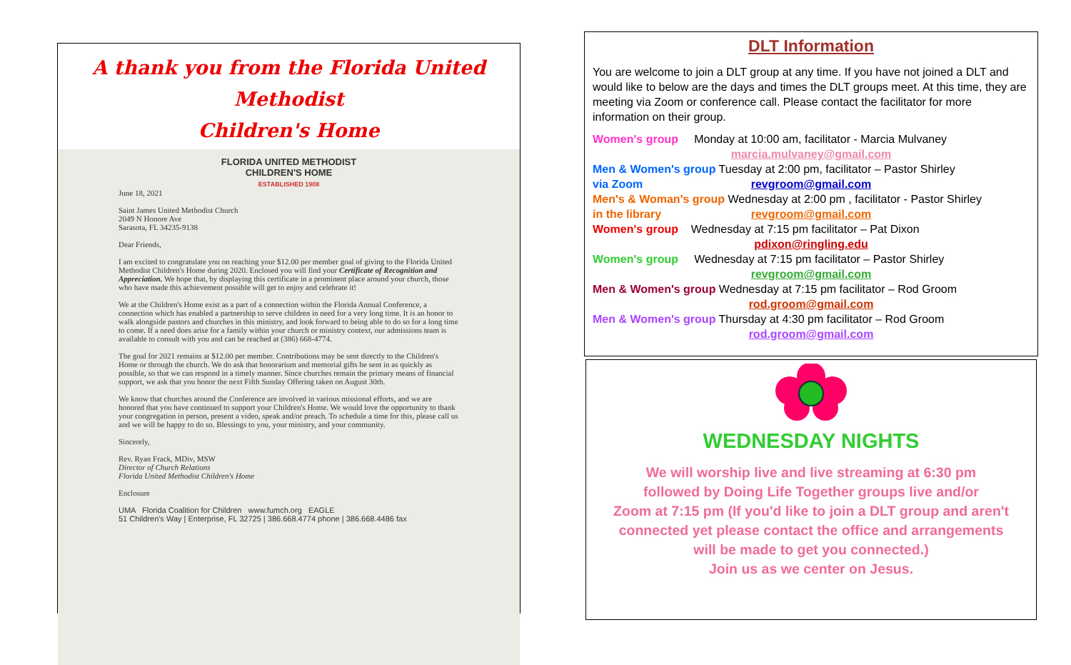A thank you from the Florida United Methodist
Children's Home
FLORIDA UNITED METHODIST
CHILDREN'S HOME
ESTABLISHED 1908
June 18, 2021
Saint James United Methodist Church
2049 N Honore Ave
Sarasota, FL 34235-9138
Dear Friends,
I am excited to congratulate you on reaching your $12.00 per member goal of giving to the Florida United Methodist Children's Home during 2020. Enclosed you will find your Certificate of Recognition and Appreciation. We hope that, by displaying this certificate in a prominent place around your church, those who have made this achievement possible will get to enjoy and celebrate it!
We at the Children's Home exist as a part of a connection within the Florida Annual Conference, a connection which has enabled a partnership to serve children in need for a very long time. It is an honor to walk alongside pastors and churches in this ministry, and look forward to being able to do so for a long time to come. If a need does arise for a family within your church or ministry context, our admissions team is available to consult with you and can be reached at (386) 668-4774.
The goal for 2021 remains at $12.00 per member. Contributions may be sent directly to the Children's Home or through the church. We do ask that honorarium and memorial gifts be sent in as quickly as possible, so that we can respond in a timely manner. Since churches remain the primary means of financial support, we ask that you honor the next Fifth Sunday Offering taken on August 30th.
We know that churches around the Conference are involved in various missional efforts, and we are honored that you have continued to support your Children's Home. We would love the opportunity to thank your congregation in person, present a video, speak and/or preach. To schedule a time for this, please call us and we will be happy to do so. Blessings to you, your ministry, and your community.
Sincerely,
Rev. Ryan Frack, MDiv, MSW
Director of Church Relations
Florida United Methodist Children's Home
Enclosure
UMA Florida Coalition for Children www.fumch.org EAGLE
51 Children's Way | Enterprise, FL 32725 | 386.668.4774 phone | 386.668.4486 fax
DLT Information
You are welcome to join a DLT group at any time. If you have not joined a DLT and would like to below are the days and times the DLT groups meet. At this time, they are meeting via Zoom or conference call. Please contact the facilitator for more information on their group.
Women's group Monday at 10:00 am, facilitator - Marcia Mulvaney
marcia.mulvaney@gmail.com
Men & Women's group Tuesday at 2:00 pm, facilitator – Pastor Shirley
via Zoom
revgroom@gmail.com
Men's & Woman's group Wednesday at 2:00 pm , facilitator - Pastor Shirley
in the library
revgroom@gmail.com
Women's group Wednesday at 7:15 pm facilitator – Pat Dixon
pdixon@ringling.edu
Women's group Wednesday at 7:15 pm facilitator – Pastor Shirley
revgroom@gmail.com
Men & Women's group Wednesday at 7:15 pm facilitator – Rod Groom
rod.groom@gmail.com
Men & Women's group Thursday at 4:30 pm facilitator – Rod Groom
rod.groom@gmail.com
WEDNESDAY NIGHTS
We will worship live and live streaming at 6:30 pm
followed by Doing Life Together groups live and/or
Zoom at 7:15 pm (If you'd like to join a DLT group and aren't
connected yet please contact the office and arrangements
will be made to get you connected.)
Join us as we center on Jesus.